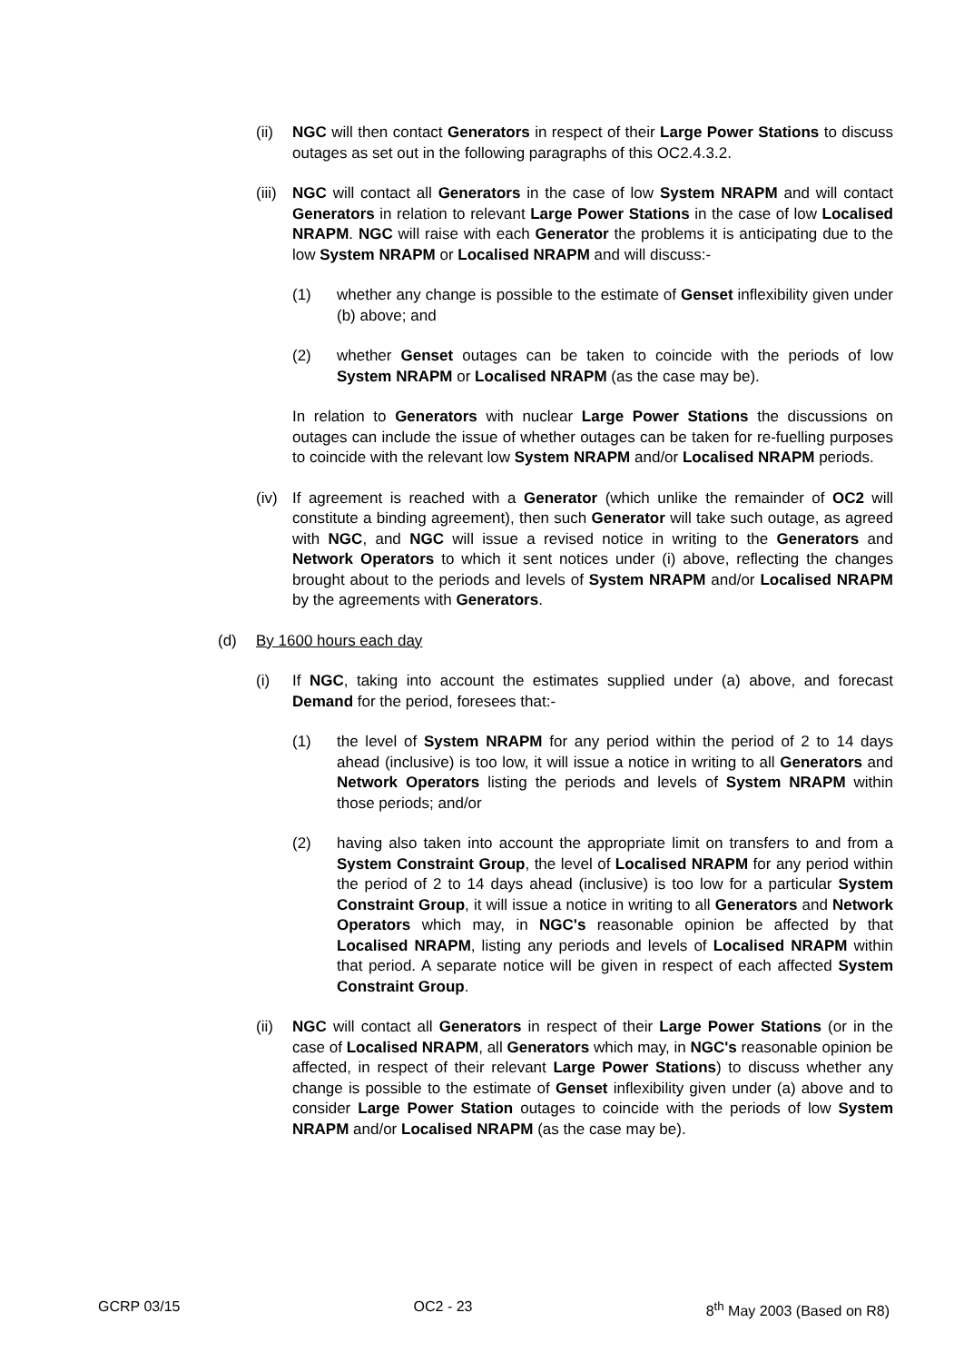(ii) NGC will then contact Generators in respect of their Large Power Stations to discuss outages as set out in the following paragraphs of this OC2.4.3.2.
(iii) NGC will contact all Generators in the case of low System NRAPM and will contact Generators in relation to relevant Large Power Stations in the case of low Localised NRAPM. NGC will raise with each Generator the problems it is anticipating due to the low System NRAPM or Localised NRAPM and will discuss:-
(1) whether any change is possible to the estimate of Genset inflexibility given under (b) above; and
(2) whether Genset outages can be taken to coincide with the periods of low System NRAPM or Localised NRAPM (as the case may be).
In relation to Generators with nuclear Large Power Stations the discussions on outages can include the issue of whether outages can be taken for re-fuelling purposes to coincide with the relevant low System NRAPM and/or Localised NRAPM periods.
(iv) If agreement is reached with a Generator (which unlike the remainder of OC2 will constitute a binding agreement), then such Generator will take such outage, as agreed with NGC, and NGC will issue a revised notice in writing to the Generators and Network Operators to which it sent notices under (i) above, reflecting the changes brought about to the periods and levels of System NRAPM and/or Localised NRAPM by the agreements with Generators.
(d) By 1600 hours each day
(i) If NGC, taking into account the estimates supplied under (a) above, and forecast Demand for the period, foresees that:-
(1) the level of System NRAPM for any period within the period of 2 to 14 days ahead (inclusive) is too low, it will issue a notice in writing to all Generators and Network Operators listing the periods and levels of System NRAPM within those periods; and/or
(2) having also taken into account the appropriate limit on transfers to and from a System Constraint Group, the level of Localised NRAPM for any period within the period of 2 to 14 days ahead (inclusive) is too low for a particular System Constraint Group, it will issue a notice in writing to all Generators and Network Operators which may, in NGC's reasonable opinion be affected by that Localised NRAPM, listing any periods and levels of Localised NRAPM within that period. A separate notice will be given in respect of each affected System Constraint Group.
(ii) NGC will contact all Generators in respect of their Large Power Stations (or in the case of Localised NRAPM, all Generators which may, in NGC's reasonable opinion be affected, in respect of their relevant Large Power Stations) to discuss whether any change is possible to the estimate of Genset inflexibility given under (a) above and to consider Large Power Station outages to coincide with the periods of low System NRAPM and/or Localised NRAPM (as the case may be).
GCRP 03/15 OC2 - 23 8<sup>th</sup> May 2003 (Based on R8)